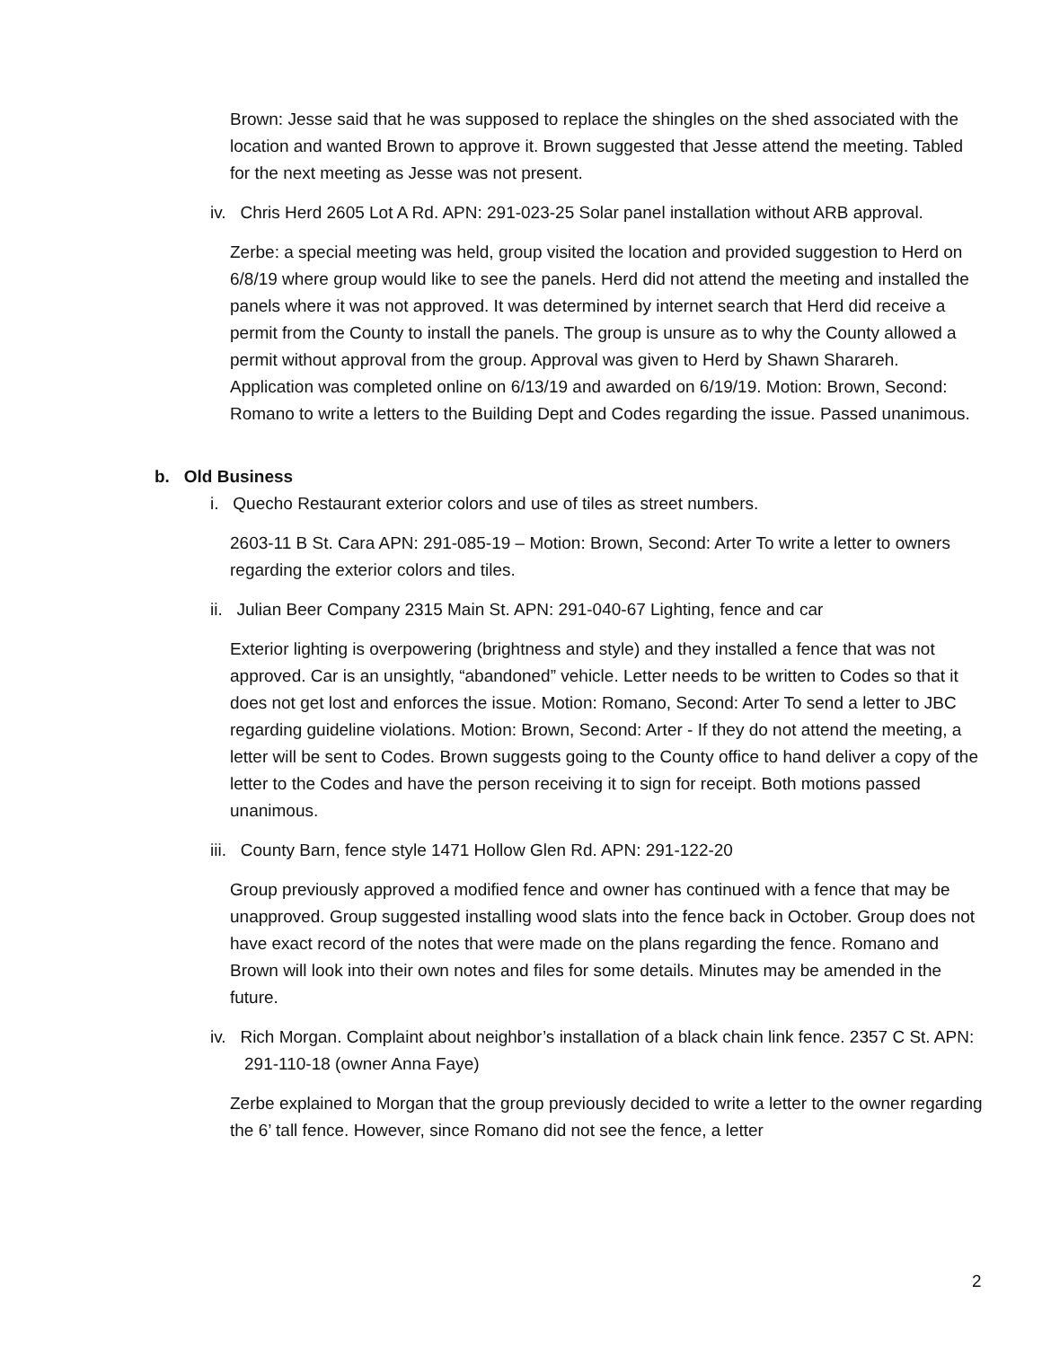Brown: Jesse said that he was supposed to replace the shingles on the shed associated with the location and wanted Brown to approve it. Brown suggested that Jesse attend the meeting. Tabled for the next meeting as Jesse was not present.
iv. Chris Herd 2605 Lot A Rd. APN: 291-023-25 Solar panel installation without ARB approval.
Zerbe: a special meeting was held, group visited the location and provided suggestion to Herd on 6/8/19 where group would like to see the panels. Herd did not attend the meeting and installed the panels where it was not approved. It was determined by internet search that Herd did receive a permit from the County to install the panels. The group is unsure as to why the County allowed a permit without approval from the group. Approval was given to Herd by Shawn Sharareh. Application was completed online on 6/13/19 and awarded on 6/19/19. Motion: Brown, Second: Romano to write a letters to the Building Dept and Codes regarding the issue. Passed unanimous.
b. Old Business
i. Quecho Restaurant exterior colors and use of tiles as street numbers.
2603-11 B St. Cara APN: 291-085-19 – Motion: Brown, Second: Arter To write a letter to owners regarding the exterior colors and tiles.
ii. Julian Beer Company 2315 Main St. APN: 291-040-67 Lighting, fence and car
Exterior lighting is overpowering (brightness and style) and they installed a fence that was not approved. Car is an unsightly, “abandoned” vehicle. Letter needs to be written to Codes so that it does not get lost and enforces the issue. Motion: Romano, Second: Arter To send a letter to JBC regarding guideline violations. Motion: Brown, Second: Arter - If they do not attend the meeting, a letter will be sent to Codes. Brown suggests going to the County office to hand deliver a copy of the letter to the Codes and have the person receiving it to sign for receipt. Both motions passed unanimous.
iii. County Barn, fence style 1471 Hollow Glen Rd. APN: 291-122-20
Group previously approved a modified fence and owner has continued with a fence that may be unapproved. Group suggested installing wood slats into the fence back in October. Group does not have exact record of the notes that were made on the plans regarding the fence. Romano and Brown will look into their own notes and files for some details. Minutes may be amended in the future.
iv. Rich Morgan. Complaint about neighbor’s installation of a black chain link fence. 2357 C St. APN: 291-110-18 (owner Anna Faye)
Zerbe explained to Morgan that the group previously decided to write a letter to the owner regarding the 6’ tall fence. However, since Romano did not see the fence, a letter
2